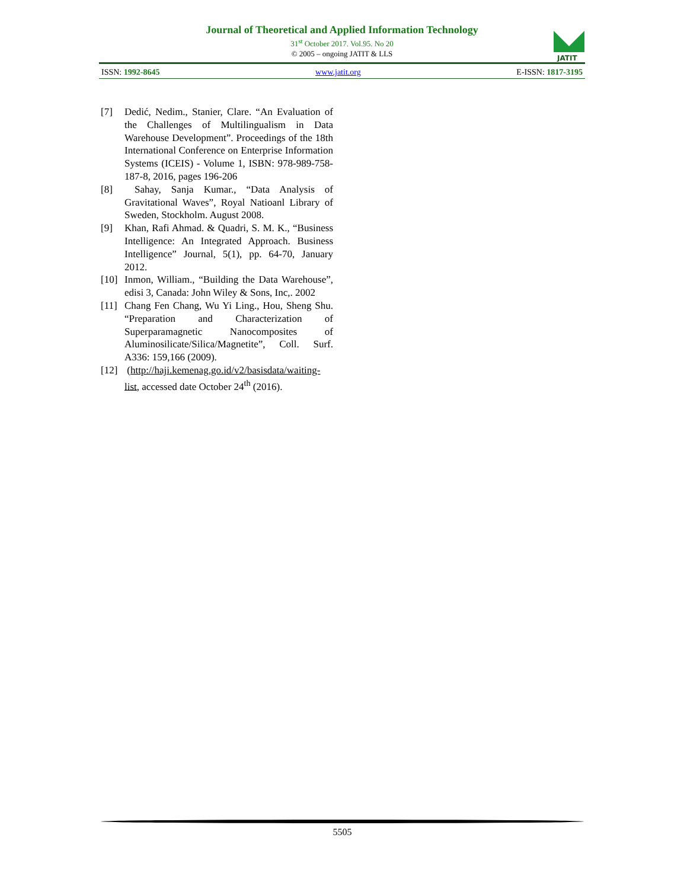Journal of Theoretical and Applied Information Technology
31<sup>st</sup> October 2017. Vol.95. No 20
© 2005 – ongoing JATIT & LLS
JATIT
ISSN: 1992-8645 www.jatit.org E-ISSN: 1817-3195
[7] Dedić, Nedim., Stanier, Clare. “An Evaluation of the Challenges of Multilingualism in Data Warehouse Development”. Proceedings of the 18th International Conference on Enterprise Information Systems (ICEIS) - Volume 1, ISBN: 978-989-758-187-8, 2016, pages 196-206
[8] Sahay, Sanja Kumar., “Data Analysis of Gravitational Waves”, Royal Natioanl Library of Sweden, Stockholm. August 2008.
[9] Khan, Rafi Ahmad. & Quadri, S. M. K., “Business Intelligence: An Integrated Approach. Business Intelligence” Journal, 5(1), pp. 64-70, January 2012.
[10]
Inmon, William., “Building the Data Warehouse”, edisi 3, Canada: John Wiley & Sons, Inc,. 2002
[11]
Chang Fen Chang, Wu Yi Ling., Hou, Sheng Shu. “Preparation and Characterization of Superparamagnetic Nanocomposites of Aluminosilicate/Silica/Magnetite”, Coll. Surf. A336: 159,166 (2009).
[12]
(http://haji.kemenag.go.id/v2/basisdata/waiting-list, accessed date October 24<sup>th</sup> (2016).
5505